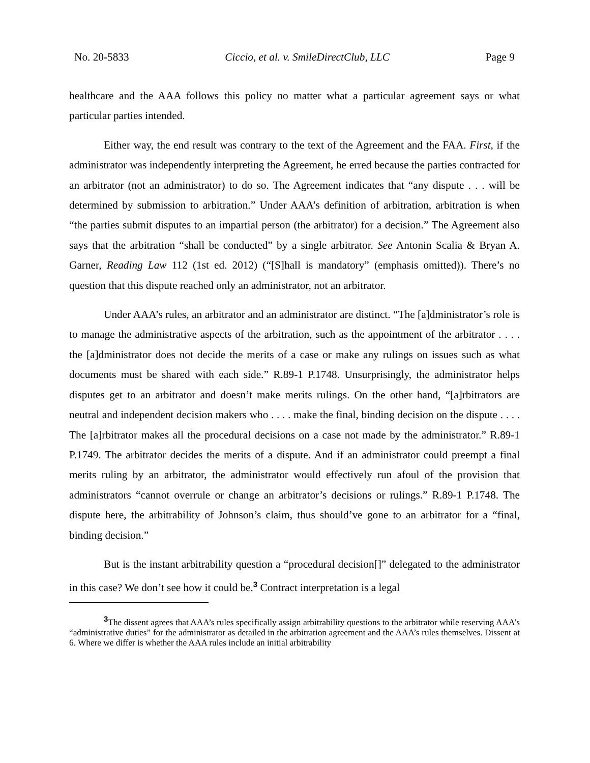No. 20-5833 Ciccio, et al. v. SmileDirectClub, LLC Page 9
healthcare and the AAA follows this policy no matter what a particular agreement says or what particular parties intended.
Either way, the end result was contrary to the text of the Agreement and the FAA. First, if the administrator was independently interpreting the Agreement, he erred because the parties contracted for an arbitrator (not an administrator) to do so. The Agreement indicates that “any dispute . . . will be determined by submission to arbitration.” Under AAA’s definition of arbitration, arbitration is when “the parties submit disputes to an impartial person (the arbitrator) for a decision.” The Agreement also says that the arbitration “shall be conducted” by a single arbitrator. See Antonin Scalia & Bryan A. Garner, Reading Law 112 (1st ed. 2012) (“[S]hall is mandatory” (emphasis omitted)). There’s no question that this dispute reached only an administrator, not an arbitrator.
Under AAA’s rules, an arbitrator and an administrator are distinct. “The [a]dministrator’s role is to manage the administrative aspects of the arbitration, such as the appointment of the arbitrator . . . . the [a]dministrator does not decide the merits of a case or make any rulings on issues such as what documents must be shared with each side.” R.89-1 P.1748. Unsurprisingly, the administrator helps disputes get to an arbitrator and doesn’t make merits rulings. On the other hand, “[a]rbitrators are neutral and independent decision makers who . . . . make the final, binding decision on the dispute . . . . The [a]rbitrator makes all the procedural decisions on a case not made by the administrator.” R.89-1 P.1749. The arbitrator decides the merits of a dispute. And if an administrator could preempt a final merits ruling by an arbitrator, the administrator would effectively run afoul of the provision that administrators “cannot overrule or change an arbitrator’s decisions or rulings.” R.89-1 P.1748. The dispute here, the arbitrability of Johnson’s claim, thus should’ve gone to an arbitrator for a “final, binding decision.”
But is the instant arbitrability question a “procedural decision[]” delegated to the administrator in this case? We don’t see how it could be.<sup>3</sup> Contract interpretation is a legal
<sup>3</sup> The dissent agrees that AAA’s rules specifically assign arbitrability questions to the arbitrator while reserving AAA’s “administrative duties” for the administrator as detailed in the arbitration agreement and the AAA’s rules themselves. Dissent at 6. Where we differ is whether the AAA rules include an initial arbitrability